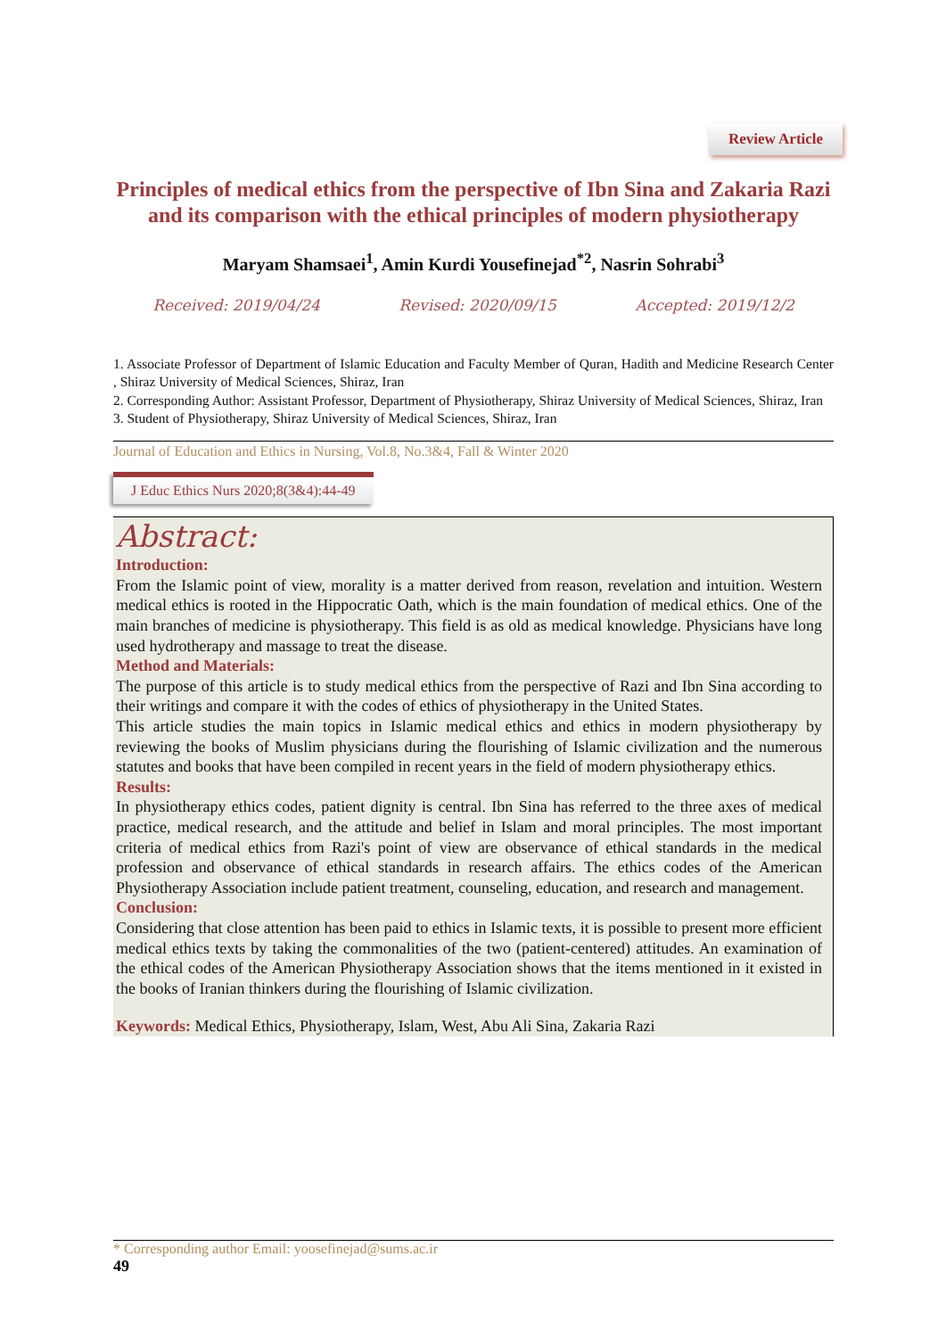Review Article
Principles of medical ethics from the perspective of Ibn Sina and Zakaria Razi and its comparison with the ethical principles of modern physiotherapy
Maryam Shamsaei<sup>1</sup>, Amin Kurdi Yousefinejad<sup>*2</sup>, Nasrin Sohrabi<sup>3</sup>
Received: 2019/04/24 Revised: 2020/09/15 Accepted: 2019/12/2
1. Associate Professor of Department of Islamic Education and Faculty Member of Quran, Hadith and Medicine Research Center , Shiraz University of Medical Sciences, Shiraz, Iran
2. Corresponding Author: Assistant Professor, Department of Physiotherapy, Shiraz University of Medical Sciences, Shiraz, Iran
3. Student of Physiotherapy, Shiraz University of Medical Sciences, Shiraz, Iran
Journal of Education and Ethics in Nursing, Vol.8, No.3&4, Fall & Winter 2020
J Educ Ethics Nurs 2020;8(3&4):44-49
Abstract:
Introduction:
From the Islamic point of view, morality is a matter derived from reason, revelation and intuition. Western medical ethics is rooted in the Hippocratic Oath, which is the main foundation of medical ethics. One of the main branches of medicine is physiotherapy. This field is as old as medical knowledge. Physicians have long used hydrotherapy and massage to treat the disease.
Method and Materials:
The purpose of this article is to study medical ethics from the perspective of Razi and Ibn Sina according to their writings and compare it with the codes of ethics of physiotherapy in the United States.
This article studies the main topics in Islamic medical ethics and ethics in modern physiotherapy by reviewing the books of Muslim physicians during the flourishing of Islamic civilization and the numerous statutes and books that have been compiled in recent years in the field of modern physiotherapy ethics.
Results:
In physiotherapy ethics codes, patient dignity is central. Ibn Sina has referred to the three axes of medical practice, medical research, and the attitude and belief in Islam and moral principles. The most important criteria of medical ethics from Razi's point of view are observance of ethical standards in the medical profession and observance of ethical standards in research affairs. The ethics codes of the American Physiotherapy Association include patient treatment, counseling, education, and research and management.
Conclusion:
Considering that close attention has been paid to ethics in Islamic texts, it is possible to present more efficient medical ethics texts by taking the commonalities of the two (patient-centered) attitudes. An examination of the ethical codes of the American Physiotherapy Association shows that the items mentioned in it existed in the books of Iranian thinkers during the flourishing of Islamic civilization.
Keywords: Medical Ethics, Physiotherapy, Islam, West, Abu Ali Sina, Zakaria Razi
* Corresponding author Email: yoosefinejad@sums.ac.ir
49